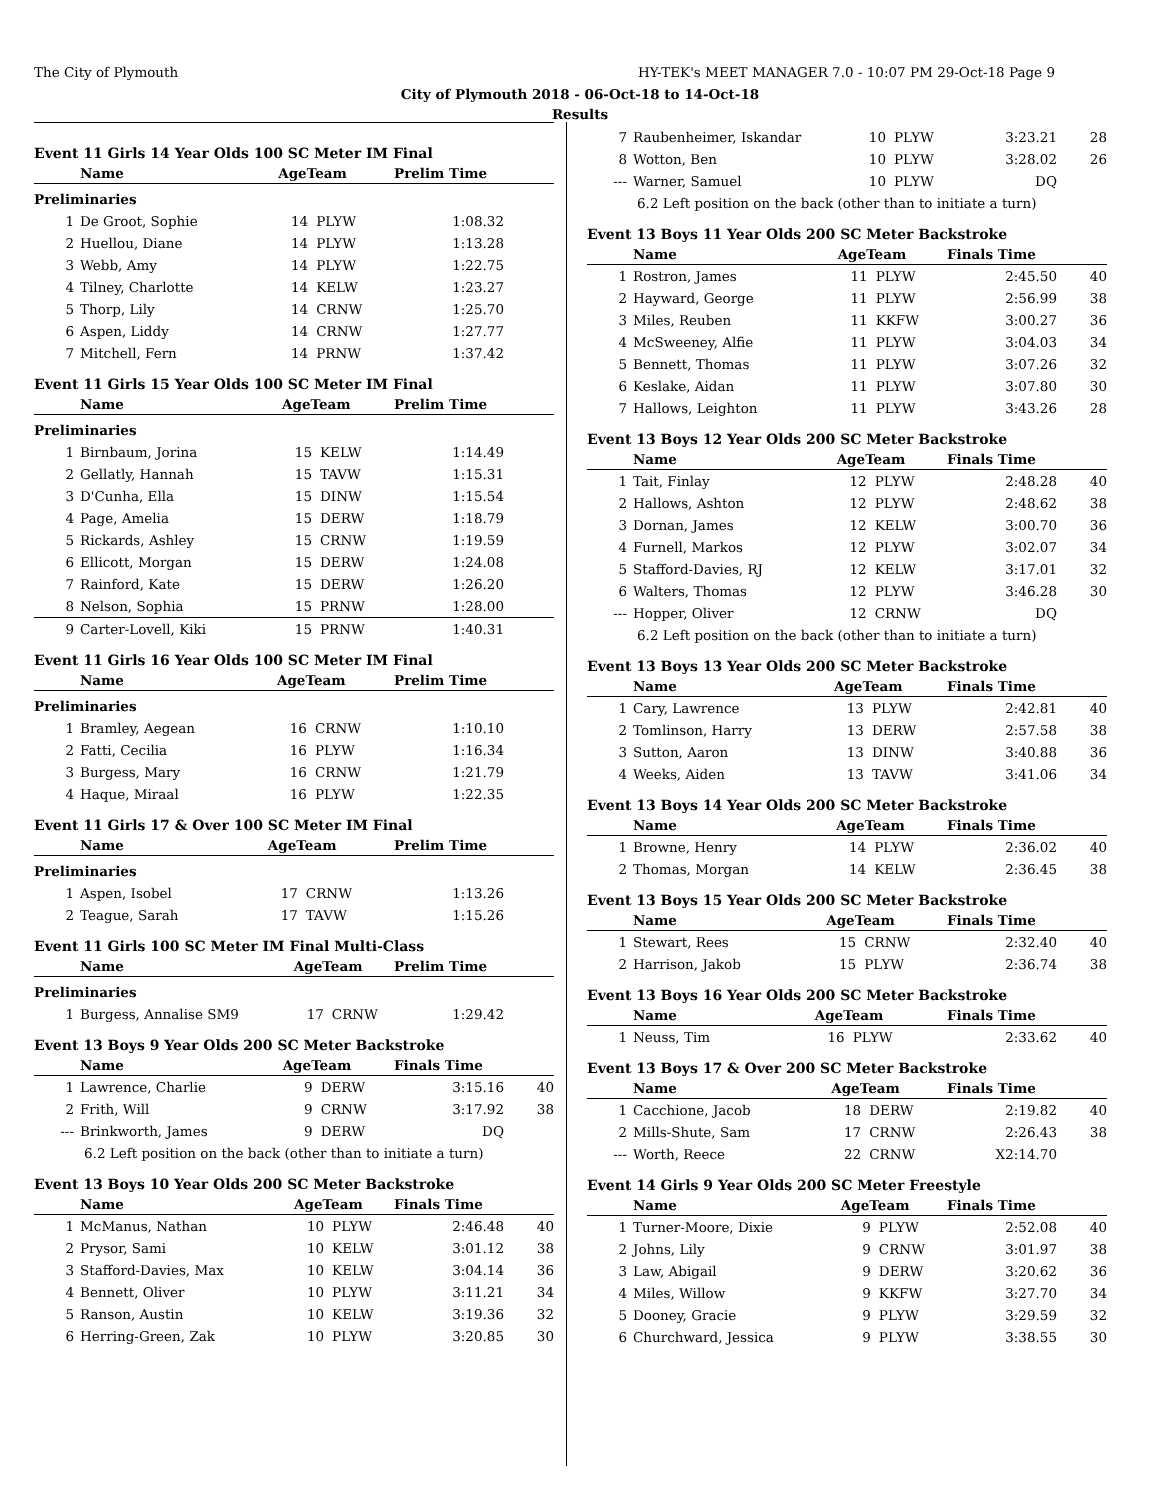The City of Plymouth HY-TEK's MEET MANAGER 7.0 - 10:07 PM 29-Oct-18 Page 9
City of Plymouth 2018 - 06-Oct-18 to 14-Oct-18
Results
Event 11 Girls 14 Year Olds 100 SC Meter IM Final
| | Name | AgeTeam | | Prelim Time | |
| --- | --- | --- | --- | --- | --- |
| Preliminaries | | | | | |
| 1 | De Groot, Sophie | 14 | PLYW | 1:08.32 | |
| 2 | Huellou, Diane | 14 | PLYW | 1:13.28 | |
| 3 | Webb, Amy | 14 | PLYW | 1:22.75 | |
| 4 | Tilney, Charlotte | 14 | KELW | 1:23.27 | |
| 5 | Thorp, Lily | 14 | CRNW | 1:25.70 | |
| 6 | Aspen, Liddy | 14 | CRNW | 1:27.77 | |
| 7 | Mitchell, Fern | 14 | PRNW | 1:37.42 | |
Event 11 Girls 15 Year Olds 100 SC Meter IM Final
| | Name | AgeTeam | | Prelim Time | |
| --- | --- | --- | --- | --- | --- |
| Preliminaries | | | | | |
| 1 | Birnbaum, Jorina | 15 | KELW | 1:14.49 | |
| 2 | Gellatly, Hannah | 15 | TAVW | 1:15.31 | |
| 3 | D'Cunha, Ella | 15 | DINW | 1:15.54 | |
| 4 | Page, Amelia | 15 | DERW | 1:18.79 | |
| 5 | Rickards, Ashley | 15 | CRNW | 1:19.59 | |
| 6 | Ellicott, Morgan | 15 | DERW | 1:24.08 | |
| 7 | Rainford, Kate | 15 | DERW | 1:26.20 | |
| 8 | Nelson, Sophia | 15 | PRNW | 1:28.00 | |
| 9 | Carter-Lovell, Kiki | 15 | PRNW | 1:40.31 | |
Event 11 Girls 16 Year Olds 100 SC Meter IM Final
| | Name | AgeTeam | | Prelim Time | |
| --- | --- | --- | --- | --- | --- |
| Preliminaries | | | | | |
| 1 | Bramley, Aegean | 16 | CRNW | 1:10.10 | |
| 2 | Fatti, Cecilia | 16 | PLYW | 1:16.34 | |
| 3 | Burgess, Mary | 16 | CRNW | 1:21.79 | |
| 4 | Haque, Miraal | 16 | PLYW | 1:22.35 | |
Event 11 Girls 17 & Over 100 SC Meter IM Final
| | Name | AgeTeam | | Prelim Time | |
| --- | --- | --- | --- | --- | --- |
| Preliminaries | | | | | |
| 1 | Aspen, Isobel | 17 | CRNW | 1:13.26 | |
| 2 | Teague, Sarah | 17 | TAVW | 1:15.26 | |
Event 11 Girls 100 SC Meter IM Final Multi-Class
| | Name | AgeTeam | | Prelim Time | |
| --- | --- | --- | --- | --- | --- |
| Preliminaries | | | | | |
| 1 | Burgess, Annalise SM9 | 17 | CRNW | 1:29.42 | |
Event 13 Boys 9 Year Olds 200 SC Meter Backstroke
| | Name | AgeTeam | | Finals Time | |
| --- | --- | --- | --- | --- | --- |
| 1 | Lawrence, Charlie | 9 | DERW | 3:15.16 | 40 |
| 2 | Frith, Will | 9 | CRNW | 3:17.92 | 38 |
| --- | Brinkworth, James | 9 | DERW | DQ | |
| 6.2 Left position on the back (other than to initiate a turn) | | | | | |
Event 13 Boys 10 Year Olds 200 SC Meter Backstroke
| | Name | AgeTeam | | Finals Time | |
| --- | --- | --- | --- | --- | --- |
| 1 | McManus, Nathan | 10 | PLYW | 2:46.48 | 40 |
| 2 | Prysor, Sami | 10 | KELW | 3:01.12 | 38 |
| 3 | Stafford-Davies, Max | 10 | KELW | 3:04.14 | 36 |
| 4 | Bennett, Oliver | 10 | PLYW | 3:11.21 | 34 |
| 5 | Ranson, Austin | 10 | KELW | 3:19.36 | 32 |
| 6 | Herring-Green, Zak | 10 | PLYW | 3:20.85 | 30 |
| 7 | Raubenheimer, Iskandar | 10 | PLYW | 3:23.21 | 28 |
| 8 | Wotton, Ben | 10 | PLYW | 3:28.02 | 26 |
| --- | Warner, Samuel | 10 | PLYW | DQ | |
| 6.2 Left position on the back (other than to initiate a turn) | | | | | |
Event 13 Boys 11 Year Olds 200 SC Meter Backstroke
| | Name | AgeTeam | | Finals Time | |
| --- | --- | --- | --- | --- | --- |
| 1 | Rostron, James | 11 | PLYW | 2:45.50 | 40 |
| 2 | Hayward, George | 11 | PLYW | 2:56.99 | 38 |
| 3 | Miles, Reuben | 11 | KKFW | 3:00.27 | 36 |
| 4 | McSweeney, Alfie | 11 | PLYW | 3:04.03 | 34 |
| 5 | Bennett, Thomas | 11 | PLYW | 3:07.26 | 32 |
| 6 | Keslake, Aidan | 11 | PLYW | 3:07.80 | 30 |
| 7 | Hallows, Leighton | 11 | PLYW | 3:43.26 | 28 |
Event 13 Boys 12 Year Olds 200 SC Meter Backstroke
| | Name | AgeTeam | | Finals Time | |
| --- | --- | --- | --- | --- | --- |
| 1 | Tait, Finlay | 12 | PLYW | 2:48.28 | 40 |
| 2 | Hallows, Ashton | 12 | PLYW | 2:48.62 | 38 |
| 3 | Dornan, James | 12 | KELW | 3:00.70 | 36 |
| 4 | Furnell, Markos | 12 | PLYW | 3:02.07 | 34 |
| 5 | Stafford-Davies, RJ | 12 | KELW | 3:17.01 | 32 |
| 6 | Walters, Thomas | 12 | PLYW | 3:46.28 | 30 |
| --- | Hopper, Oliver | 12 | CRNW | DQ | |
| 6.2 Left position on the back (other than to initiate a turn) | | | | | |
Event 13 Boys 13 Year Olds 200 SC Meter Backstroke
| | Name | AgeTeam | | Finals Time | |
| --- | --- | --- | --- | --- | --- |
| 1 | Cary, Lawrence | 13 | PLYW | 2:42.81 | 40 |
| 2 | Tomlinson, Harry | 13 | DERW | 2:57.58 | 38 |
| 3 | Sutton, Aaron | 13 | DINW | 3:40.88 | 36 |
| 4 | Weeks, Aiden | 13 | TAVW | 3:41.06 | 34 |
Event 13 Boys 14 Year Olds 200 SC Meter Backstroke
| | Name | AgeTeam | | Finals Time | |
| --- | --- | --- | --- | --- | --- |
| 1 | Browne, Henry | 14 | PLYW | 2:36.02 | 40 |
| 2 | Thomas, Morgan | 14 | KELW | 2:36.45 | 38 |
Event 13 Boys 15 Year Olds 200 SC Meter Backstroke
| | Name | AgeTeam | | Finals Time | |
| --- | --- | --- | --- | --- | --- |
| 1 | Stewart, Rees | 15 | CRNW | 2:32.40 | 40 |
| 2 | Harrison, Jakob | 15 | PLYW | 2:36.74 | 38 |
Event 13 Boys 16 Year Olds 200 SC Meter Backstroke
| | Name | AgeTeam | | Finals Time | |
| --- | --- | --- | --- | --- | --- |
| 1 | Neuss, Tim | 16 | PLYW | 2:33.62 | 40 |
Event 13 Boys 17 & Over 200 SC Meter Backstroke
| | Name | AgeTeam | | Finals Time | |
| --- | --- | --- | --- | --- | --- |
| 1 | Cacchione, Jacob | 18 | DERW | 2:19.82 | 40 |
| 2 | Mills-Shute, Sam | 17 | CRNW | 2:26.43 | 38 |
| --- | Worth, Reece | 22 | CRNW | X2:14.70 | |
Event 14 Girls 9 Year Olds 200 SC Meter Freestyle
| | Name | AgeTeam | | Finals Time | |
| --- | --- | --- | --- | --- | --- |
| 1 | Turner-Moore, Dixie | 9 | PLYW | 2:52.08 | 40 |
| 2 | Johns, Lily | 9 | CRNW | 3:01.97 | 38 |
| 3 | Law, Abigail | 9 | DERW | 3:20.62 | 36 |
| 4 | Miles, Willow | 9 | KKFW | 3:27.70 | 34 |
| 5 | Dooney, Gracie | 9 | PLYW | 3:29.59 | 32 |
| 6 | Churchward, Jessica | 9 | PLYW | 3:38.55 | 30 |